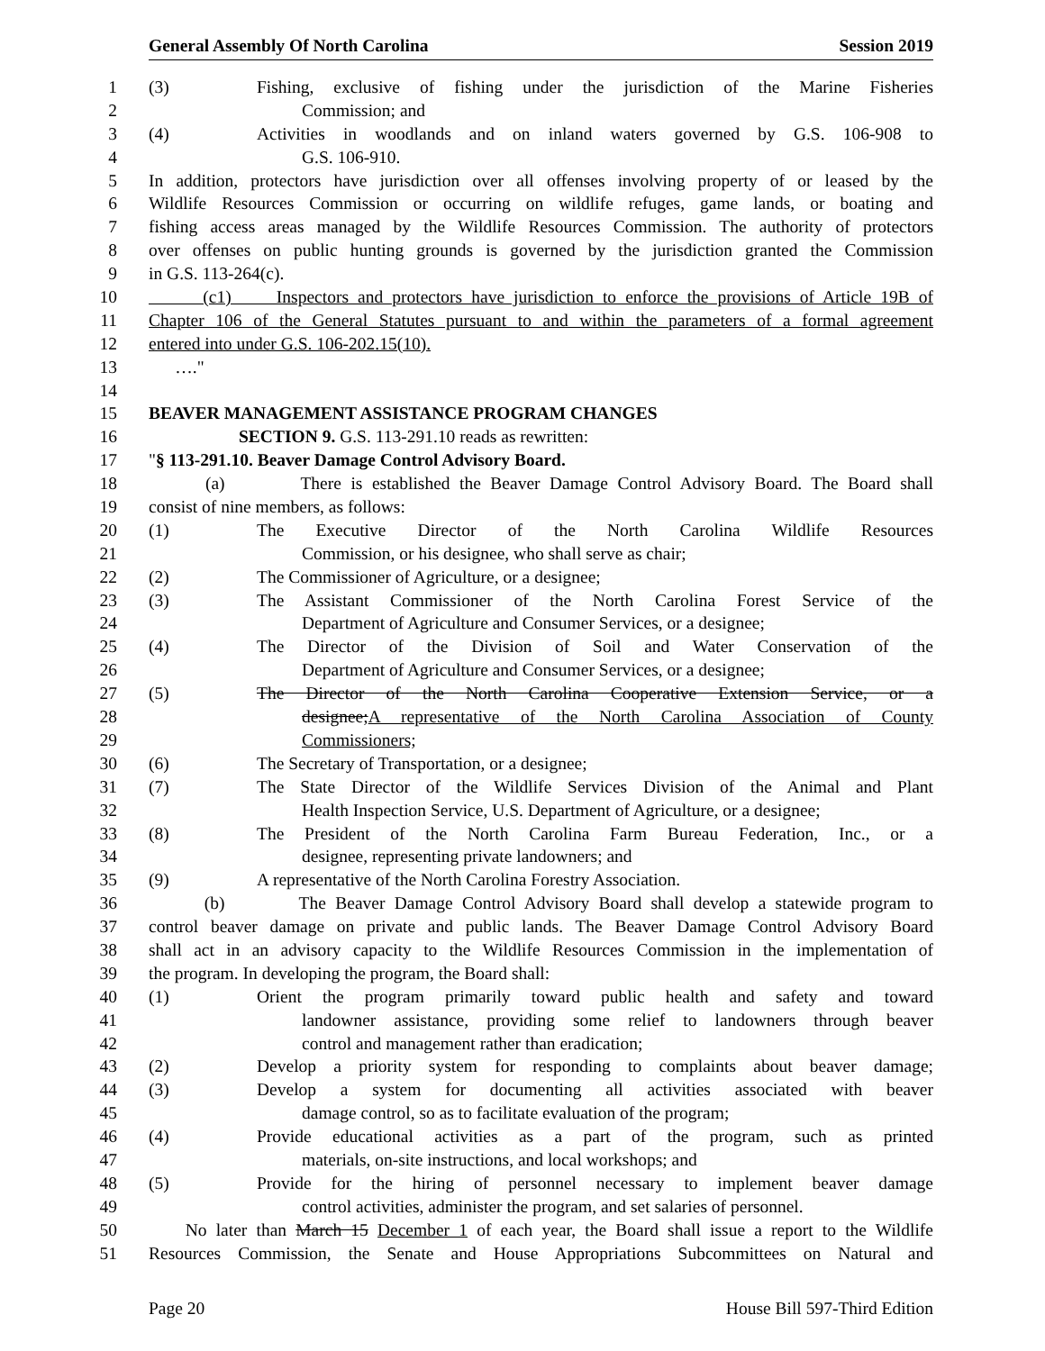General Assembly Of North Carolina Session 2019
1 (3) Fishing, exclusive of fishing under the jurisdiction of the Marine Fisheries
2 Commission; and
3 (4) Activities in woodlands and on inland waters governed by G.S. 106-908 to
4 G.S. 106-910.
5 In addition, protectors have jurisdiction over all offenses involving property of or leased by the
6 Wildlife Resources Commission or occurring on wildlife refuges, game lands, or boating and
7 fishing access areas managed by the Wildlife Resources Commission. The authority of protectors
8 over offenses on public hunting grounds is governed by the jurisdiction granted the Commission
9 in G.S. 113-264(c).
10 (c1) Inspectors and protectors have jurisdiction to enforce the provisions of Article 19B of
11 Chapter 106 of the General Statutes pursuant to and within the parameters of a formal agreement
12 entered into under G.S. 106-202.15(10).
13 …."
14
15 BEAVER MANAGEMENT ASSISTANCE PROGRAM CHANGES
16 SECTION 9. G.S. 113-291.10 reads as rewritten:
17 "§ 113-291.10. Beaver Damage Control Advisory Board.
18 (a) There is established the Beaver Damage Control Advisory Board. The Board shall
19 consist of nine members, as follows:
20 (1) The Executive Director of the North Carolina Wildlife Resources
21 Commission, or his designee, who shall serve as chair;
22 (2) The Commissioner of Agriculture, or a designee;
23 (3) The Assistant Commissioner of the North Carolina Forest Service of the
24 Department of Agriculture and Consumer Services, or a designee;
25 (4) The Director of the Division of Soil and Water Conservation of the
26 Department of Agriculture and Consumer Services, or a designee;
27 (5) The Director of the North Carolina Cooperative Extension Service, or a
28 designee;A representative of the North Carolina Association of County
29 Commissioners;
30 (6) The Secretary of Transportation, or a designee;
31 (7) The State Director of the Wildlife Services Division of the Animal and Plant
32 Health Inspection Service, U.S. Department of Agriculture, or a designee;
33 (8) The President of the North Carolina Farm Bureau Federation, Inc., or a
34 designee, representing private landowners; and
35 (9) A representative of the North Carolina Forestry Association.
36 (b) The Beaver Damage Control Advisory Board shall develop a statewide program to
37 control beaver damage on private and public lands. The Beaver Damage Control Advisory Board
38 shall act in an advisory capacity to the Wildlife Resources Commission in the implementation of
39 the program. In developing the program, the Board shall:
40 (1) Orient the program primarily toward public health and safety and toward
41 landowner assistance, providing some relief to landowners through beaver
42 control and management rather than eradication;
43 (2) Develop a priority system for responding to complaints about beaver damage;
44 (3) Develop a system for documenting all activities associated with beaver
45 damage control, so as to facilitate evaluation of the program;
46 (4) Provide educational activities as a part of the program, such as printed
47 materials, on-site instructions, and local workshops; and
48 (5) Provide for the hiring of personnel necessary to implement beaver damage
49 control activities, administer the program, and set salaries of personnel.
50 No later than March 15 December 1 of each year, the Board shall issue a report to the Wildlife
51 Resources Commission, the Senate and House Appropriations Subcommittees on Natural and
Page 20 House Bill 597-Third Edition